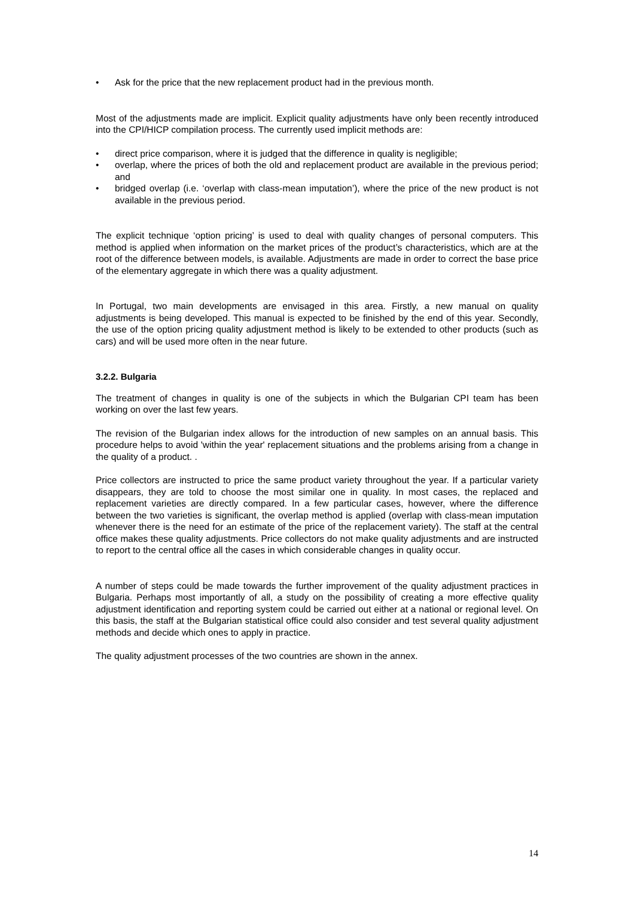• Ask for the price that the new replacement product had in the previous month.
Most of the adjustments made are implicit. Explicit quality adjustments have only been recently introduced into the CPI/HICP compilation process. The currently used implicit methods are:
• direct price comparison, where it is judged that the difference in quality is negligible;
• overlap, where the prices of both the old and replacement product are available in the previous period; and
• bridged overlap (i.e. ‘overlap with class-mean imputation’), where the price of the new product is not available in the previous period.
The explicit technique ‘option pricing’ is used to deal with quality changes of personal computers. This method is applied when information on the market prices of the product’s characteristics, which are at the root of the difference between models, is available. Adjustments are made in order to correct the base price of the elementary aggregate in which there was a quality adjustment.
In Portugal, two main developments are envisaged in this area. Firstly, a new manual on quality adjustments is being developed. This manual is expected to be finished by the end of this year. Secondly, the use of the option pricing quality adjustment method is likely to be extended to other products (such as cars) and will be used more often in the near future.
3.2.2. Bulgaria
The treatment of changes in quality is one of the subjects in which the Bulgarian CPI team has been working on over the last few years.
The revision of the Bulgarian index allows for the introduction of new samples on an annual basis. This procedure helps to avoid 'within the year' replacement situations and the problems arising from a change in the quality of a product. .
Price collectors are instructed to price the same product variety throughout the year. If a particular variety disappears, they are told to choose the most similar one in quality. In most cases, the replaced and replacement varieties are directly compared. In a few particular cases, however, where the difference between the two varieties is significant, the overlap method is applied (overlap with class-mean imputation whenever there is the need for an estimate of the price of the replacement variety). The staff at the central office makes these quality adjustments. Price collectors do not make quality adjustments and are instructed to report to the central office all the cases in which considerable changes in quality occur.
A number of steps could be made towards the further improvement of the quality adjustment practices in Bulgaria. Perhaps most importantly of all, a study on the possibility of creating a more effective quality adjustment identification and reporting system could be carried out either at a national or regional level. On this basis, the staff at the Bulgarian statistical office could also consider and test several quality adjustment methods and decide which ones to apply in practice.
The quality adjustment processes of the two countries are shown in the annex.
14